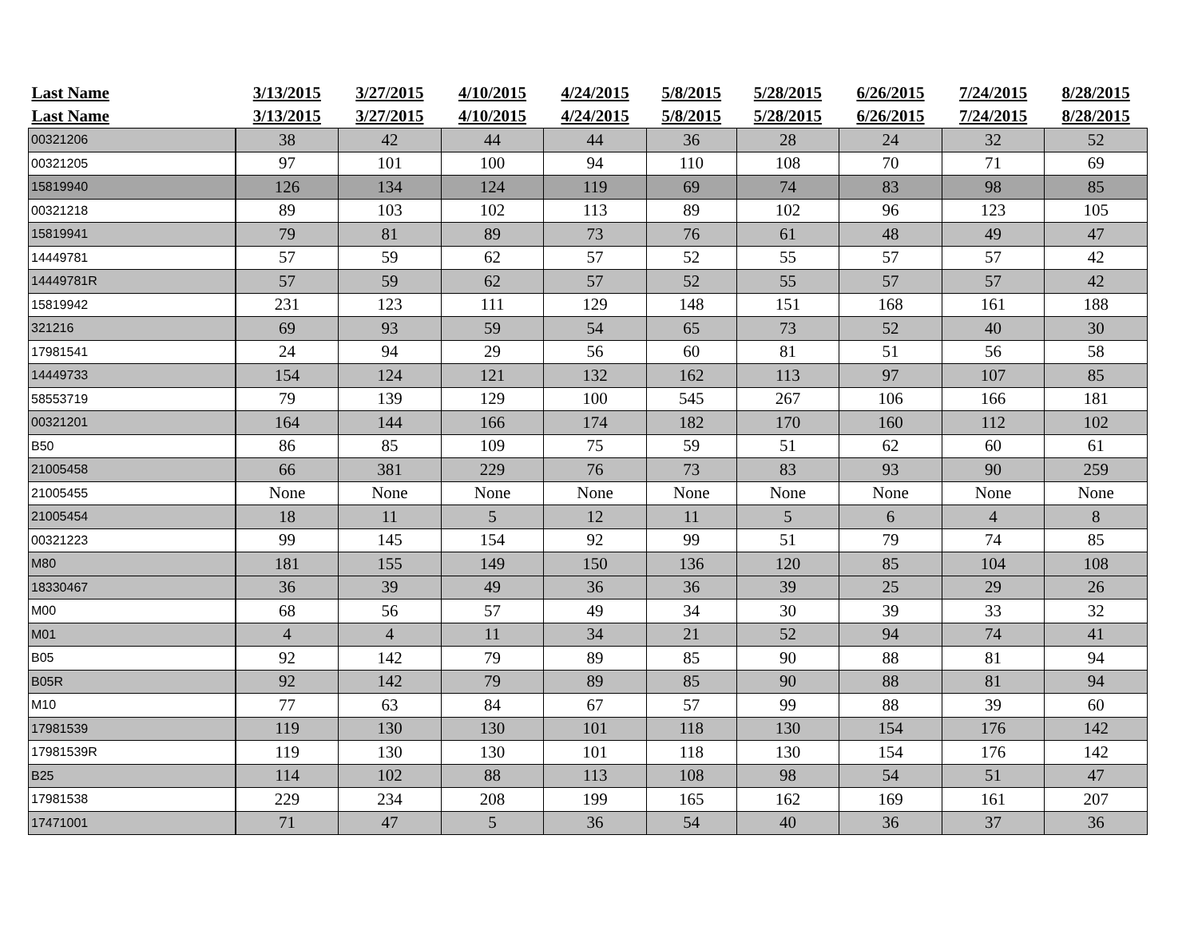| Last Name | 3/13/2015 | 3/27/2015 | 4/10/2015 | 4/24/2015 | 5/8/2015 | 5/28/2015 | 6/26/2015 | 7/24/2015 | 8/28/2015 |
| --- | --- | --- | --- | --- | --- | --- | --- | --- | --- |
| Last Name | 3/13/2015 | 3/27/2015 | 4/10/2015 | 4/24/2015 | 5/8/2015 | 5/28/2015 | 6/26/2015 | 7/24/2015 | 8/28/2015 |
| 00321206 | 38 | 42 | 44 | 44 | 36 | 28 | 24 | 32 | 52 |
| 00321205 | 97 | 101 | 100 | 94 | 110 | 108 | 70 | 71 | 69 |
| 15819940 | 126 | 134 | 124 | 119 | 69 | 74 | 83 | 98 | 85 |
| 00321218 | 89 | 103 | 102 | 113 | 89 | 102 | 96 | 123 | 105 |
| 15819941 | 79 | 81 | 89 | 73 | 76 | 61 | 48 | 49 | 47 |
| 14449781 | 57 | 59 | 62 | 57 | 52 | 55 | 57 | 57 | 42 |
| 14449781R | 57 | 59 | 62 | 57 | 52 | 55 | 57 | 57 | 42 |
| 15819942 | 231 | 123 | 111 | 129 | 148 | 151 | 168 | 161 | 188 |
| 321216 | 69 | 93 | 59 | 54 | 65 | 73 | 52 | 40 | 30 |
| 17981541 | 24 | 94 | 29 | 56 | 60 | 81 | 51 | 56 | 58 |
| 14449733 | 154 | 124 | 121 | 132 | 162 | 113 | 97 | 107 | 85 |
| 58553719 | 79 | 139 | 129 | 100 | 545 | 267 | 106 | 166 | 181 |
| 00321201 | 164 | 144 | 166 | 174 | 182 | 170 | 160 | 112 | 102 |
| B50 | 86 | 85 | 109 | 75 | 59 | 51 | 62 | 60 | 61 |
| 21005458 | 66 | 381 | 229 | 76 | 73 | 83 | 93 | 90 | 259 |
| 21005455 | None | None | None | None | None | None | None | None | None |
| 21005454 | 18 | 11 | 5 | 12 | 11 | 5 | 6 | 4 | 8 |
| 00321223 | 99 | 145 | 154 | 92 | 99 | 51 | 79 | 74 | 85 |
| M80 | 181 | 155 | 149 | 150 | 136 | 120 | 85 | 104 | 108 |
| 18330467 | 36 | 39 | 49 | 36 | 36 | 39 | 25 | 29 | 26 |
| M00 | 68 | 56 | 57 | 49 | 34 | 30 | 39 | 33 | 32 |
| M01 | 4 | 4 | 11 | 34 | 21 | 52 | 94 | 74 | 41 |
| B05 | 92 | 142 | 79 | 89 | 85 | 90 | 88 | 81 | 94 |
| B05R | 92 | 142 | 79 | 89 | 85 | 90 | 88 | 81 | 94 |
| M10 | 77 | 63 | 84 | 67 | 57 | 99 | 88 | 39 | 60 |
| 17981539 | 119 | 130 | 130 | 101 | 118 | 130 | 154 | 176 | 142 |
| 17981539R | 119 | 130 | 130 | 101 | 118 | 130 | 154 | 176 | 142 |
| B25 | 114 | 102 | 88 | 113 | 108 | 98 | 54 | 51 | 47 |
| 17981538 | 229 | 234 | 208 | 199 | 165 | 162 | 169 | 161 | 207 |
| 17471001 | 71 | 47 | 5 | 36 | 54 | 40 | 36 | 37 | 36 |